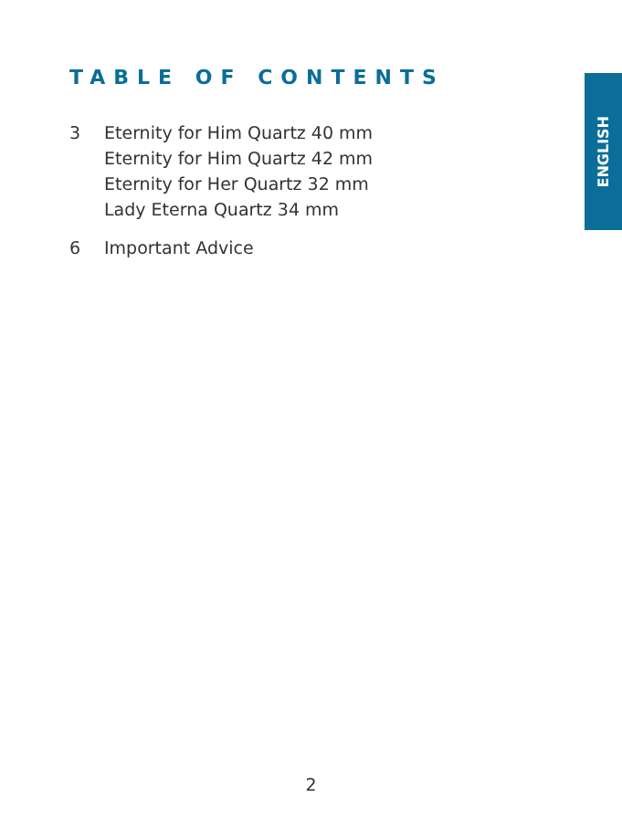TABLE OF CONTENTS
ENGLISH
3 Eternity for Him Quartz 40 mm
Eternity for Him Quartz 42 mm
Eternity for Her Quartz 32 mm
Lady Eterna Quartz 34 mm
6 Important Advice
2